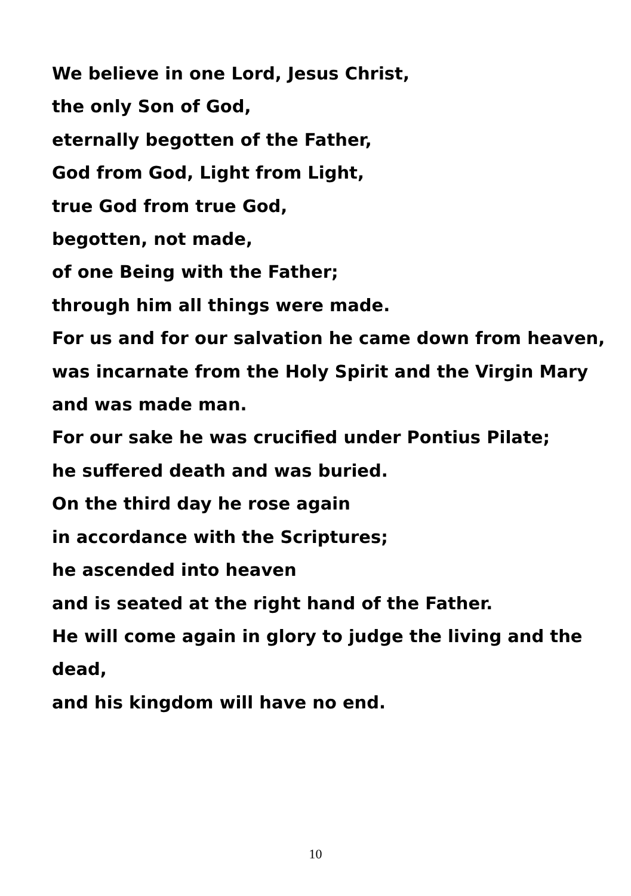We believe in one Lord, Jesus Christ,
the only Son of God,
eternally begotten of the Father,
God from God, Light from Light,
true God from true God,
begotten, not made,
of one Being with the Father;
through him all things were made.
For us and for our salvation he came down from heaven,
was incarnate from the Holy Spirit and the Virgin Mary
and was made man.
For our sake he was crucified under Pontius Pilate;
he suffered death and was buried.
On the third day he rose again
in accordance with the Scriptures;
he ascended into heaven
and is seated at the right hand of the Father.
He will come again in glory to judge the living and the dead,
and his kingdom will have no end.
10